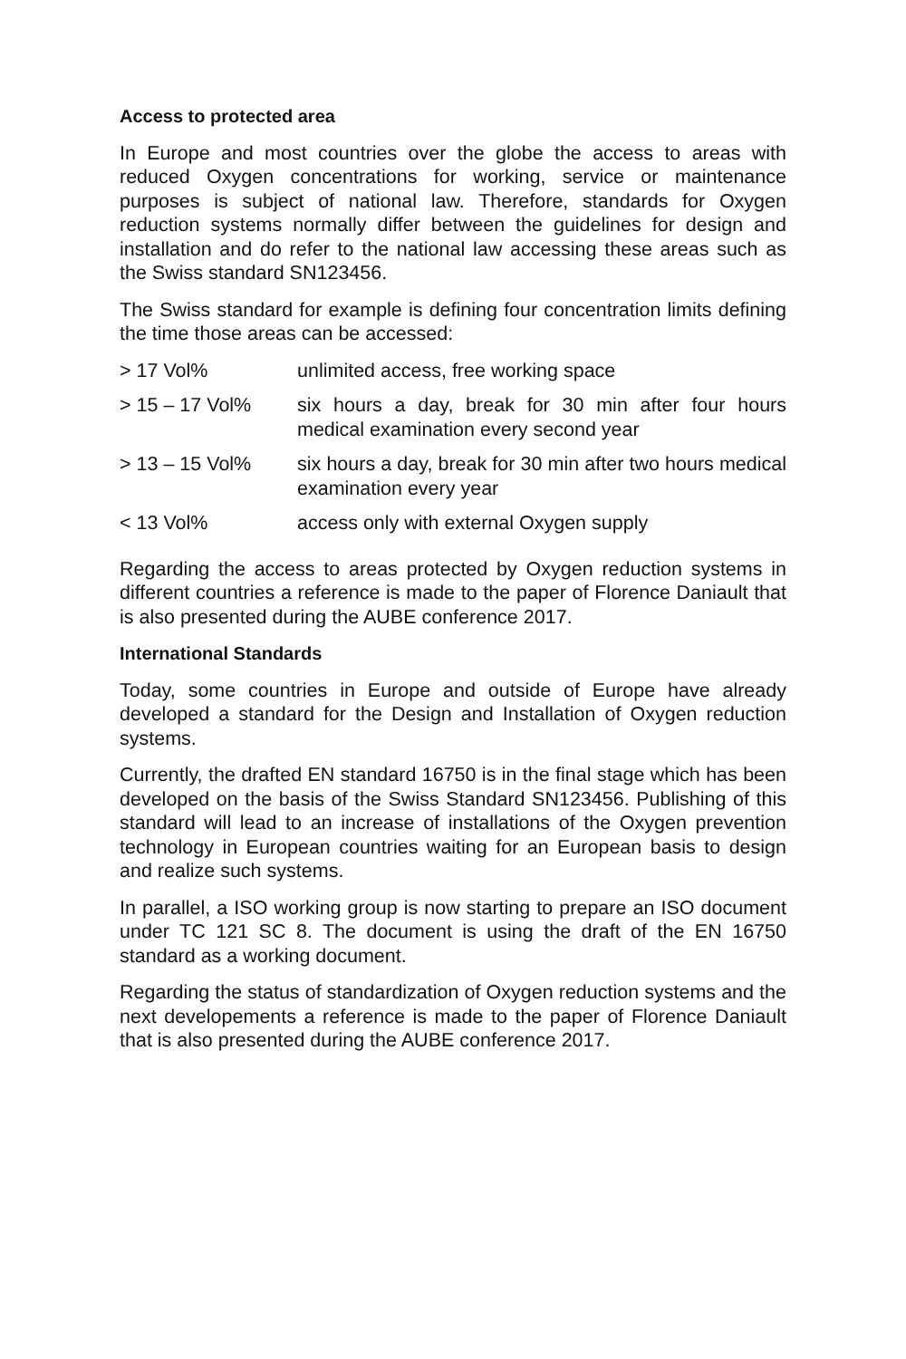Access to protected area
In Europe and most countries over the globe the access to areas with reduced Oxygen concentrations for working, service or maintenance purposes is subject of national law. Therefore, standards for Oxygen reduction systems normally differ between the guidelines for design and installation and do refer to the national law accessing these areas such as the Swiss standard SN123456.
The Swiss standard for example is defining four concentration limits defining the time those areas can be accessed:
| > 17 Vol% | unlimited access, free working space |
| > 15 – 17 Vol% | six hours a day, break for 30 min after four hours medical examination every second year |
| > 13 – 15 Vol% | six hours a day, break for 30 min after two hours medical examination every year |
| < 13 Vol% | access only with external Oxygen supply |
Regarding the access to areas protected by Oxygen reduction systems in different countries a reference is made to the paper of Florence Daniault that is also presented during the AUBE conference 2017.
International Standards
Today, some countries in Europe and outside of Europe have already developed a standard for the Design and Installation of Oxygen reduction systems.
Currently, the drafted EN standard 16750 is in the final stage which has been developed on the basis of the Swiss Standard SN123456. Publishing of this standard will lead to an increase of installations of the Oxygen prevention technology in European countries waiting for an European basis to design and realize such systems.
In parallel, a ISO working group is now starting to prepare an ISO document under TC 121 SC 8. The document is using the draft of the EN 16750 standard as a working document.
Regarding the status of standardization of Oxygen reduction systems and the next developements a reference is made to the paper of Florence Daniault that is also presented during the AUBE conference 2017.